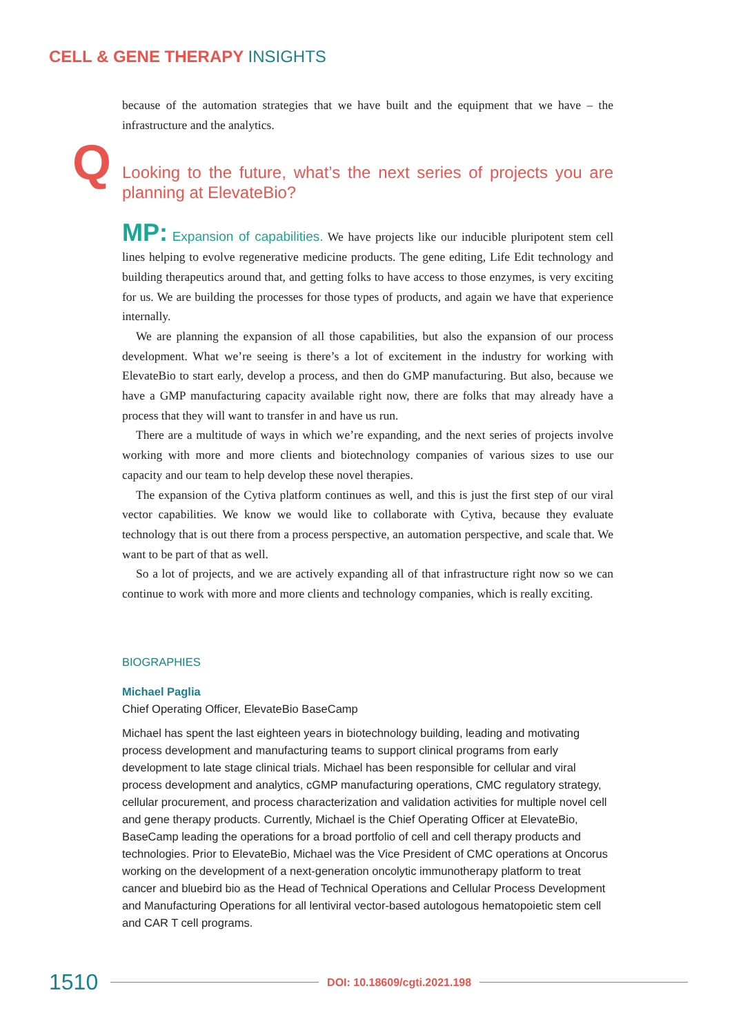CELL & GENE THERAPY INSIGHTS
because of the automation strategies that we have built and the equipment that we have – the infrastructure and the analytics.
Q Looking to the future, what’s the next series of projects you are planning at ElevateBio?
MP: Expansion of capabilities. We have projects like our inducible pluripotent stem cell lines helping to evolve regenerative medicine products. The gene editing, Life Edit technology and building therapeutics around that, and getting folks to have access to those enzymes, is very exciting for us. We are building the processes for those types of products, and again we have that experience internally.
We are planning the expansion of all those capabilities, but also the expansion of our process development. What we’re seeing is there’s a lot of excitement in the industry for working with ElevateBio to start early, develop a process, and then do GMP manufacturing. But also, because we have a GMP manufacturing capacity available right now, there are folks that may already have a process that they will want to transfer in and have us run.
There are a multitude of ways in which we’re expanding, and the next series of projects involve working with more and more clients and biotechnology companies of various sizes to use our capacity and our team to help develop these novel therapies.
The expansion of the Cytiva platform continues as well, and this is just the first step of our viral vector capabilities. We know we would like to collaborate with Cytiva, because they evaluate technology that is out there from a process perspective, an automation perspective, and scale that. We want to be part of that as well.
So a lot of projects, and we are actively expanding all of that infrastructure right now so we can continue to work with more and more clients and technology companies, which is really exciting.
BIOGRAPHIES
Michael Paglia
Chief Operating Officer, ElevateBio BaseCamp
Michael has spent the last eighteen years in biotechnology building, leading and motivating process development and manufacturing teams to support clinical programs from early development to late stage clinical trials. Michael has been responsible for cellular and viral process development and analytics, cGMP manufacturing operations, CMC regulatory strategy, cellular procurement, and process characterization and validation activities for multiple novel cell and gene therapy products. Currently, Michael is the Chief Operating Officer at ElevateBio, BaseCamp leading the operations for a broad portfolio of cell and cell therapy products and technologies. Prior to ElevateBio, Michael was the Vice President of CMC operations at Oncorus working on the development of a next-generation oncolytic immunotherapy platform to treat cancer and bluebird bio as the Head of Technical Operations and Cellular Process Development and Manufacturing Operations for all lentiviral vector-based autologous hematopoietic stem cell and CAR T cell programs.
1510 DOI: 10.18609/cgti.2021.198